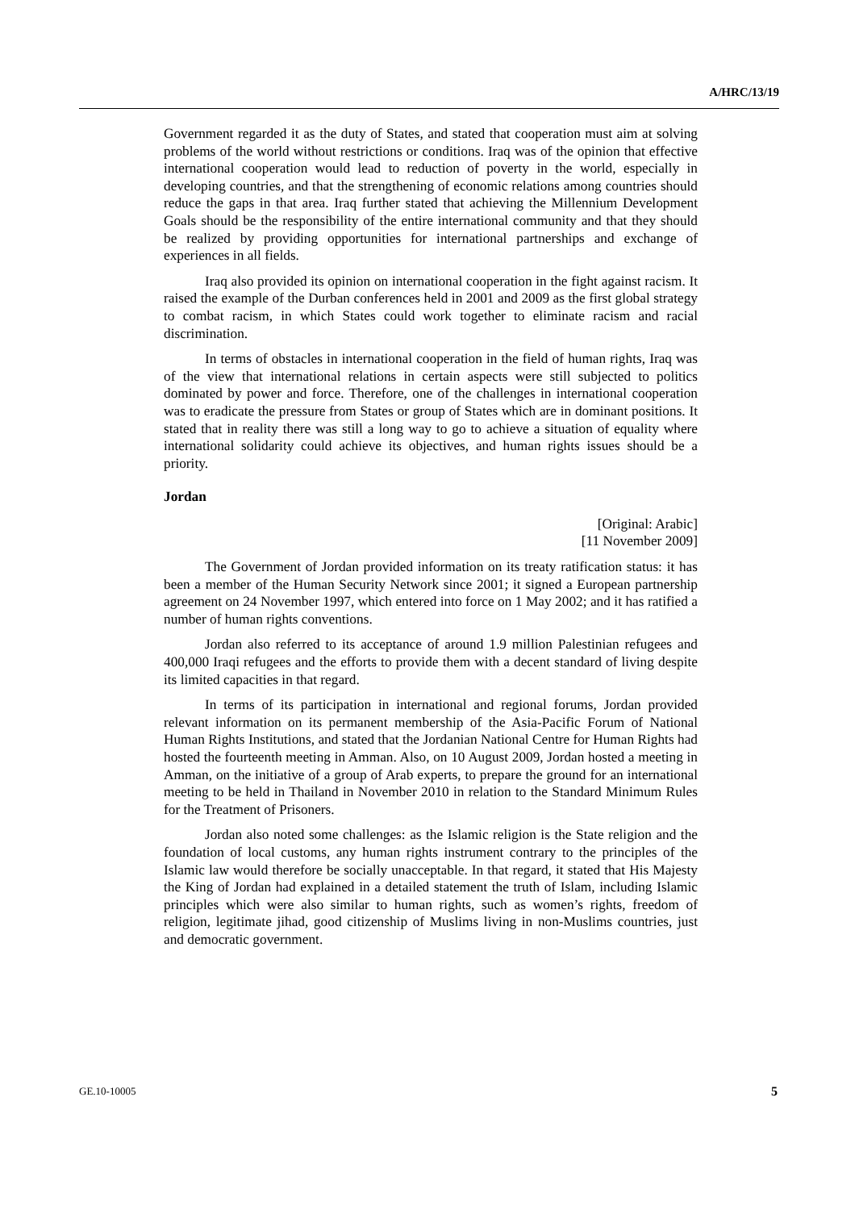A/HRC/13/19
Government regarded it as the duty of States, and stated that cooperation must aim at solving problems of the world without restrictions or conditions. Iraq was of the opinion that effective international cooperation would lead to reduction of poverty in the world, especially in developing countries, and that the strengthening of economic relations among countries should reduce the gaps in that area. Iraq further stated that achieving the Millennium Development Goals should be the responsibility of the entire international community and that they should be realized by providing opportunities for international partnerships and exchange of experiences in all fields.
Iraq also provided its opinion on international cooperation in the fight against racism. It raised the example of the Durban conferences held in 2001 and 2009 as the first global strategy to combat racism, in which States could work together to eliminate racism and racial discrimination.
In terms of obstacles in international cooperation in the field of human rights, Iraq was of the view that international relations in certain aspects were still subjected to politics dominated by power and force. Therefore, one of the challenges in international cooperation was to eradicate the pressure from States or group of States which are in dominant positions. It stated that in reality there was still a long way to go to achieve a situation of equality where international solidarity could achieve its objectives, and human rights issues should be a priority.
Jordan
[Original: Arabic]
[11 November 2009]
The Government of Jordan provided information on its treaty ratification status: it has been a member of the Human Security Network since 2001; it signed a European partnership agreement on 24 November 1997, which entered into force on 1 May 2002; and it has ratified a number of human rights conventions.
Jordan also referred to its acceptance of around 1.9 million Palestinian refugees and 400,000 Iraqi refugees and the efforts to provide them with a decent standard of living despite its limited capacities in that regard.
In terms of its participation in international and regional forums, Jordan provided relevant information on its permanent membership of the Asia-Pacific Forum of National Human Rights Institutions, and stated that the Jordanian National Centre for Human Rights had hosted the fourteenth meeting in Amman. Also, on 10 August 2009, Jordan hosted a meeting in Amman, on the initiative of a group of Arab experts, to prepare the ground for an international meeting to be held in Thailand in November 2010 in relation to the Standard Minimum Rules for the Treatment of Prisoners.
Jordan also noted some challenges: as the Islamic religion is the State religion and the foundation of local customs, any human rights instrument contrary to the principles of the Islamic law would therefore be socially unacceptable. In that regard, it stated that His Majesty the King of Jordan had explained in a detailed statement the truth of Islam, including Islamic principles which were also similar to human rights, such as women’s rights, freedom of religion, legitimate jihad, good citizenship of Muslims living in non-Muslims countries, just and democratic government.
GE.10-10005 5